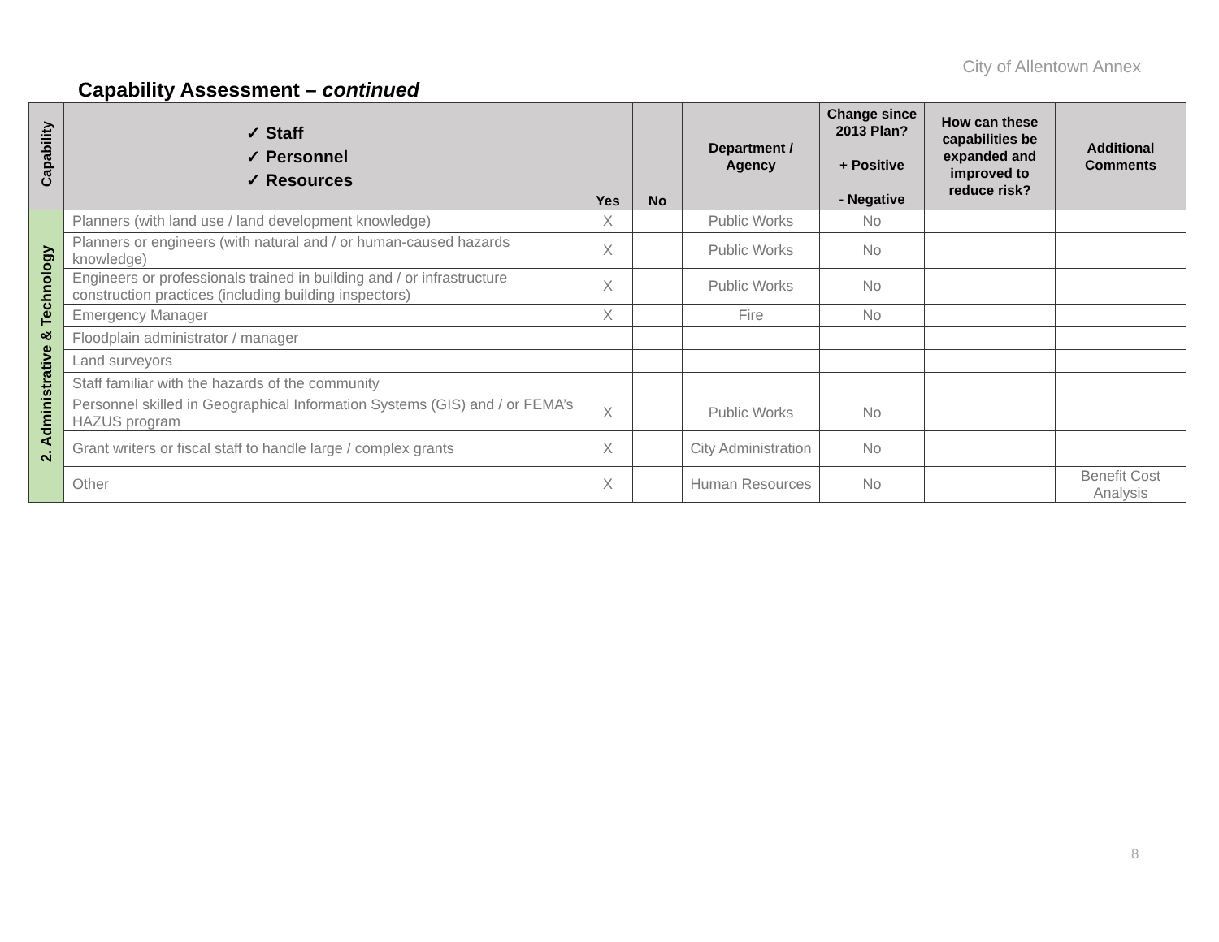City of Allentown Annex
Capability Assessment – continued
| Capability | ✓ Staff ✓ Personnel ✓ Resources | Yes | No | Department / Agency | Change since 2013 Plan? + Positive - Negative | How can these capabilities be expanded and improved to reduce risk? | Additional Comments |
| --- | --- | --- | --- | --- | --- | --- | --- |
| 2. Administrative & Technology | Planners (with land use / land development knowledge) | X | | Public Works | No | | |
| | Planners or engineers (with natural and / or human-caused hazards knowledge) | X | | Public Works | No | | |
| | Engineers or professionals trained in building and / or infrastructure construction practices (including building inspectors) | X | | Public Works | No | | |
| | Emergency Manager | X | | Fire | No | | |
| | Floodplain administrator / manager | | | | | | |
| | Land surveyors | | | | | | |
| | Staff familiar with the hazards of the community | | | | | | |
| | Personnel skilled in Geographical Information Systems (GIS) and / or FEMA’s HAZUS program | X | | Public Works | No | | |
| | Grant writers or fiscal staff to handle large / complex grants | X | | City Administration | No | | |
| | Other | X | | Human Resources | No | | Benefit Cost Analysis |
8